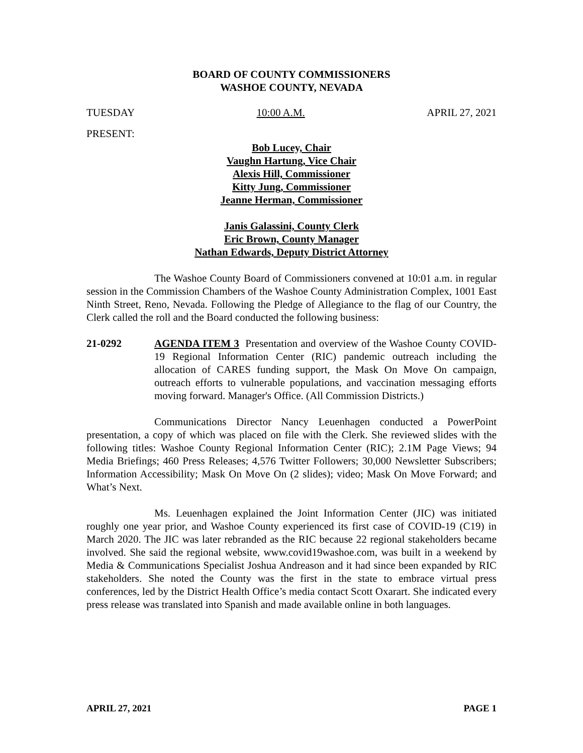BOARD OF COUNTY COMMISSIONERS
WASHOE COUNTY, NEVADA
TUESDAY 10:00 A.M. APRIL 27, 2021
PRESENT:
Bob Lucey, Chair
Vaughn Hartung, Vice Chair
Alexis Hill, Commissioner
Kitty Jung, Commissioner
Jeanne Herman, Commissioner
Janis Galassini, County Clerk
Eric Brown, County Manager
Nathan Edwards, Deputy District Attorney
The Washoe County Board of Commissioners convened at 10:01 a.m. in regular session in the Commission Chambers of the Washoe County Administration Complex, 1001 East Ninth Street, Reno, Nevada. Following the Pledge of Allegiance to the flag of our Country, the Clerk called the roll and the Board conducted the following business:
21-0292 AGENDA ITEM 3 Presentation and overview of the Washoe County COVID-19 Regional Information Center (RIC) pandemic outreach including the allocation of CARES funding support, the Mask On Move On campaign, outreach efforts to vulnerable populations, and vaccination messaging efforts moving forward. Manager's Office. (All Commission Districts.)
Communications Director Nancy Leuenhagen conducted a PowerPoint presentation, a copy of which was placed on file with the Clerk. She reviewed slides with the following titles: Washoe County Regional Information Center (RIC); 2.1M Page Views; 94 Media Briefings; 460 Press Releases; 4,576 Twitter Followers; 30,000 Newsletter Subscribers; Information Accessibility; Mask On Move On (2 slides); video; Mask On Move Forward; and What’s Next.
Ms. Leuenhagen explained the Joint Information Center (JIC) was initiated roughly one year prior, and Washoe County experienced its first case of COVID-19 (C19) in March 2020. The JIC was later rebranded as the RIC because 22 regional stakeholders became involved. She said the regional website, www.covid19washoe.com, was built in a weekend by Media & Communications Specialist Joshua Andreason and it had since been expanded by RIC stakeholders. She noted the County was the first in the state to embrace virtual press conferences, led by the District Health Office’s media contact Scott Oxarart. She indicated every press release was translated into Spanish and made available online in both languages.
APRIL 27, 2021 PAGE 1